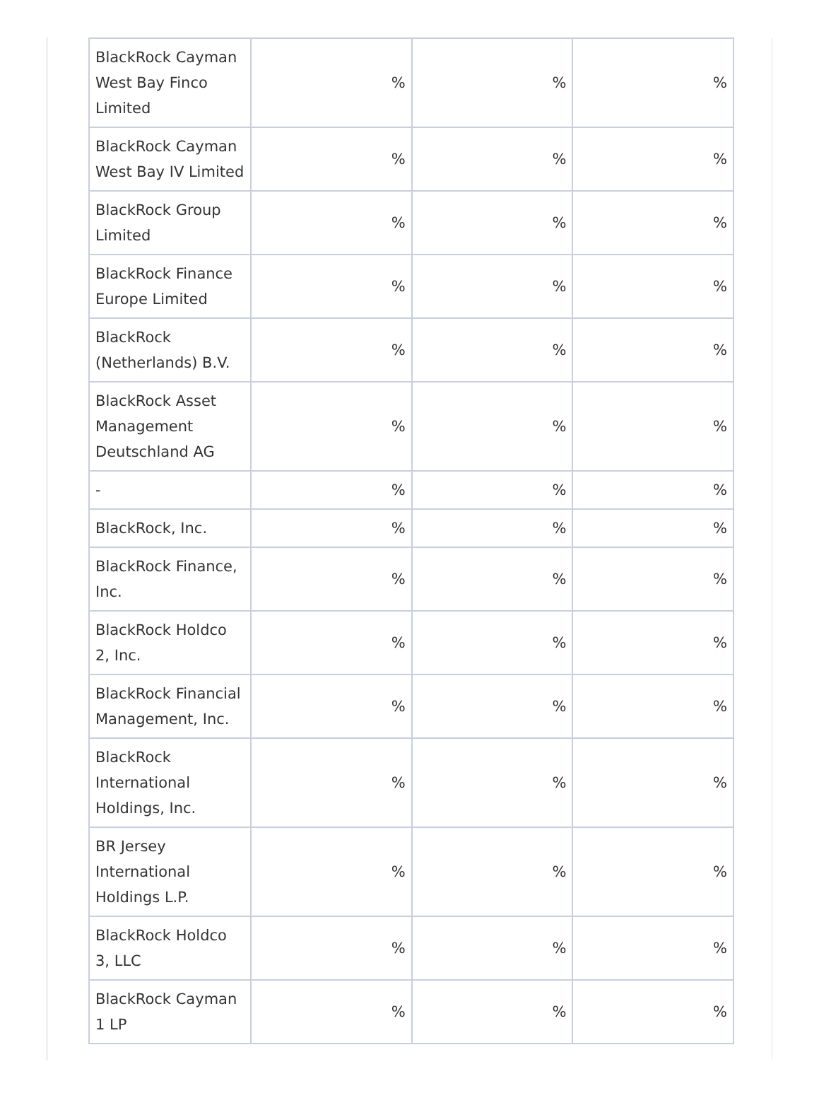| BlackRock Cayman West Bay Finco Limited | % | % | % |
| BlackRock Cayman West Bay IV Limited | % | % | % |
| BlackRock Group Limited | % | % | % |
| BlackRock Finance Europe Limited | % | % | % |
| BlackRock (Netherlands) B.V. | % | % | % |
| BlackRock Asset Management Deutschland AG | % | % | % |
| - | % | % | % |
| BlackRock, Inc. | % | % | % |
| BlackRock Finance, Inc. | % | % | % |
| BlackRock Holdco 2, Inc. | % | % | % |
| BlackRock Financial Management, Inc. | % | % | % |
| BlackRock International Holdings, Inc. | % | % | % |
| BR Jersey International Holdings L.P. | % | % | % |
| BlackRock Holdco 3, LLC | % | % | % |
| BlackRock Cayman 1 LP | % | % | % |